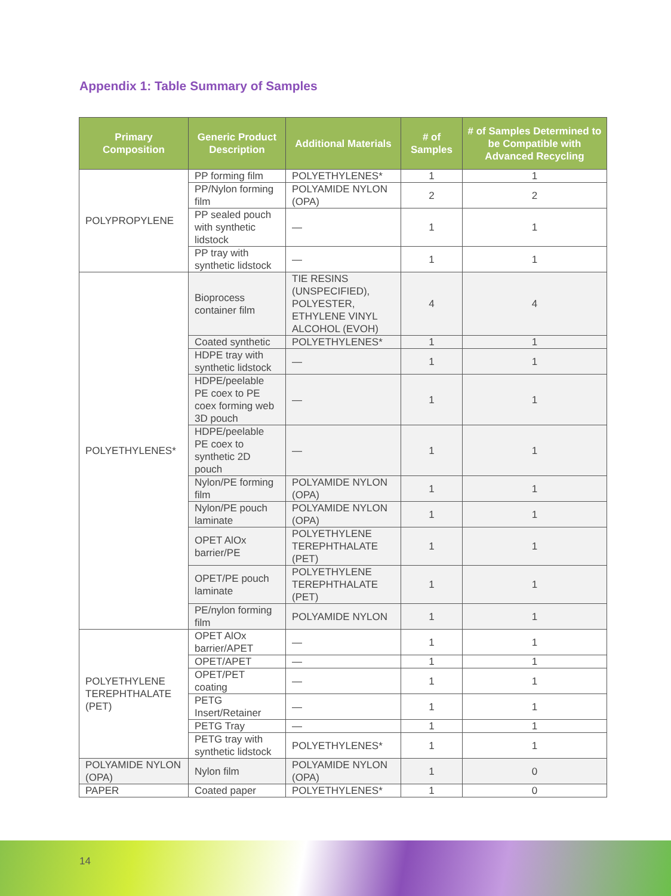Appendix 1: Table Summary of Samples
| Primary Composition | Generic Product Description | Additional Materials | # of Samples | # of Samples Determined to be Compatible with Advanced Recycling |
| --- | --- | --- | --- | --- |
| POLYPROPYLENE | PP forming film | POLYETHYLENES* | 1 | 1 |
| | PP/Nylon forming film | POLYAMIDE NYLON (OPA) | 2 | 2 |
| | PP sealed pouch with synthetic lidstock | — | 1 | 1 |
| | PP tray with synthetic lidstock | — | 1 | 1 |
| POLYETHYLENES* | Bioprocess container film | TIE RESINS (UNSPECIFIED), POLYESTER, ETHYLENE VINYL ALCOHOL (EVOH) | 4 | 4 |
| | Coated synthetic | POLYETHYLENES* | 1 | 1 |
| | HDPE tray with synthetic lidstock | — | 1 | 1 |
| | HDPE/peelable PE coex to PE coex forming web 3D pouch | — | 1 | 1 |
| | HDPE/peelable PE coex to synthetic 2D pouch | — | 1 | 1 |
| | Nylon/PE forming film | POLYAMIDE NYLON (OPA) | 1 | 1 |
| | Nylon/PE pouch laminate | POLYAMIDE NYLON (OPA) | 1 | 1 |
| | OPET AlOx barrier/PE | POLYETHYLENE TEREPHTHALATE (PET) | 1 | 1 |
| | OPET/PE pouch laminate | POLYETHYLENE TEREPHTHALATE (PET) | 1 | 1 |
| | PE/nylon forming film | POLYAMIDE NYLON | 1 | 1 |
| POLYETHYLENE TEREPHTHALATE (PET) | OPET AlOx barrier/APET | — | 1 | 1 |
| | OPET/APET | — | 1 | 1 |
| | OPET/PET coating | — | 1 | 1 |
| | PETG Insert/Retainer | — | 1 | 1 |
| | PETG Tray | — | 1 | 1 |
| | PETG tray with synthetic lidstock | POLYETHYLENES* | 1 | 1 |
| POLYAMIDE NYLON (OPA) | Nylon film | POLYAMIDE NYLON (OPA) | 1 | 0 |
| PAPER | Coated paper | POLYETHYLENES* | 1 | 0 |
14